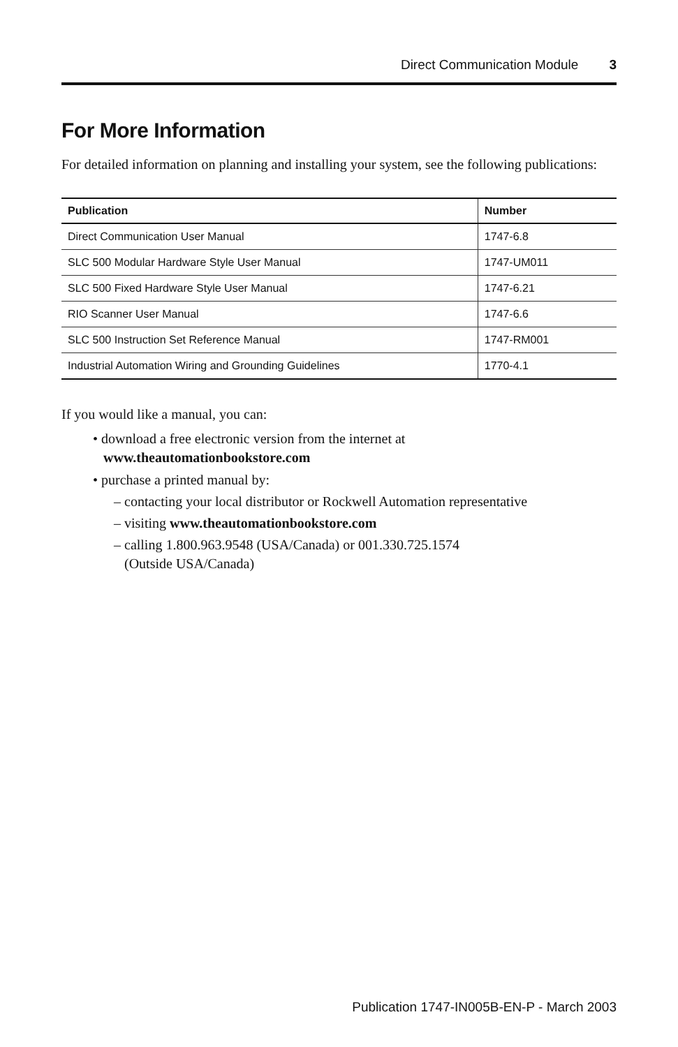Direct Communication Module 3
For More Information
For detailed information on planning and installing your system, see the following publications:
| Publication | Number |
| --- | --- |
| Direct Communication User Manual | 1747-6.8 |
| SLC 500 Modular Hardware Style User Manual | 1747-UM011 |
| SLC 500 Fixed Hardware Style User Manual | 1747-6.21 |
| RIO Scanner User Manual | 1747-6.6 |
| SLC 500 Instruction Set Reference Manual | 1747-RM001 |
| Industrial Automation Wiring and Grounding Guidelines | 1770-4.1 |
If you would like a manual, you can:
• download a free electronic version from the internet at
www.theautomationbookstore.com
• purchase a printed manual by:
– contacting your local distributor or Rockwell Automation representative
– visiting www.theautomationbookstore.com
– calling 1.800.963.9548 (USA/Canada) or 001.330.725.1574
(Outside USA/Canada)
Publication 1747-IN005B-EN-P - March 2003